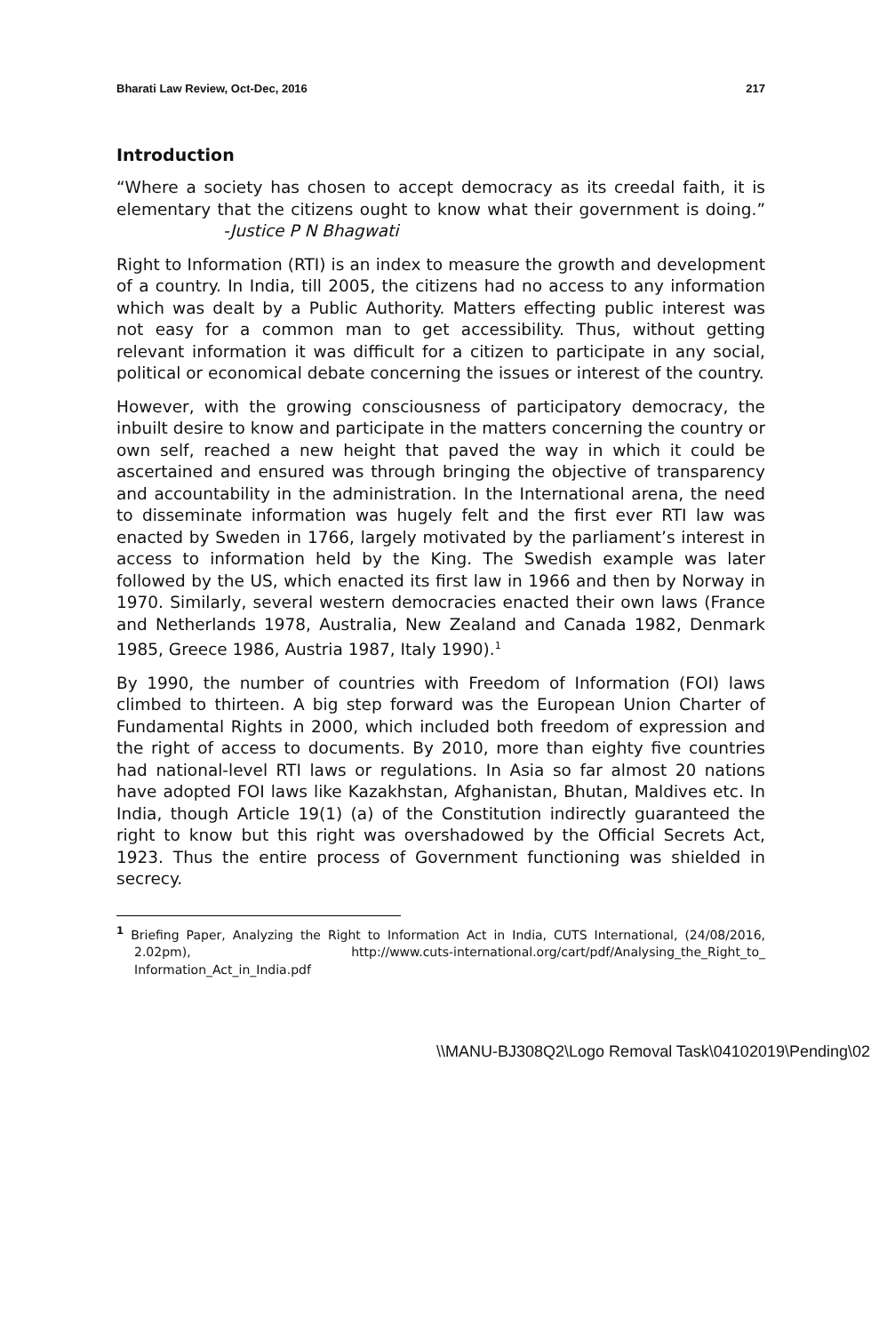Bharati Law Review, Oct-Dec, 2016 217
Introduction
“Where a society has chosen to accept democracy as its creedal faith, it is elementary that the citizens ought to know what their government is doing.” -Justice P N Bhagwati
Right to Information (RTI) is an index to measure the growth and development of a country. In India, till 2005, the citizens had no access to any information which was dealt by a Public Authority. Matters effecting public interest was not easy for a common man to get accessibility. Thus, without getting relevant information it was difficult for a citizen to participate in any social, political or economical debate concerning the issues or interest of the country.
However, with the growing consciousness of participatory democracy, the inbuilt desire to know and participate in the matters concerning the country or own self, reached a new height that paved the way in which it could be ascertained and ensured was through bringing the objective of transparency and accountability in the administration. In the International arena, the need to disseminate information was hugely felt and the first ever RTI law was enacted by Sweden in 1766, largely motivated by the parliament’s interest in access to information held by the King. The Swedish example was later followed by the US, which enacted its first law in 1966 and then by Norway in 1970. Similarly, several western democracies enacted their own laws (France and Netherlands 1978, Australia, New Zealand and Canada 1982, Denmark 1985, Greece 1986, Austria 1987, Italy 1990).<sup>1</sup>
By 1990, the number of countries with Freedom of Information (FOI) laws climbed to thirteen. A big step forward was the European Union Charter of Fundamental Rights in 2000, which included both freedom of expression and the right of access to documents. By 2010, more than eighty five countries had national-level RTI laws or regulations. In Asia so far almost 20 nations have adopted FOI laws like Kazakhstan, Afghanistan, Bhutan, Maldives etc. In India, though Article 19(1) (a) of the Constitution indirectly guaranteed the right to know but this right was overshadowed by the Official Secrets Act, 1923. Thus the entire process of Government functioning was shielded in secrecy.
<sup>1</sup> Briefing Paper, Analyzing the Right to Information Act in India, CUTS International, (24/08/2016, 2.02pm), http://www.cuts-international.org/cart/pdf/Analysing_the_Right_to_ Information_Act_in_India.pdf
\\MANU-BJ308Q2\Logo Removal Task\04102019\Pending\02